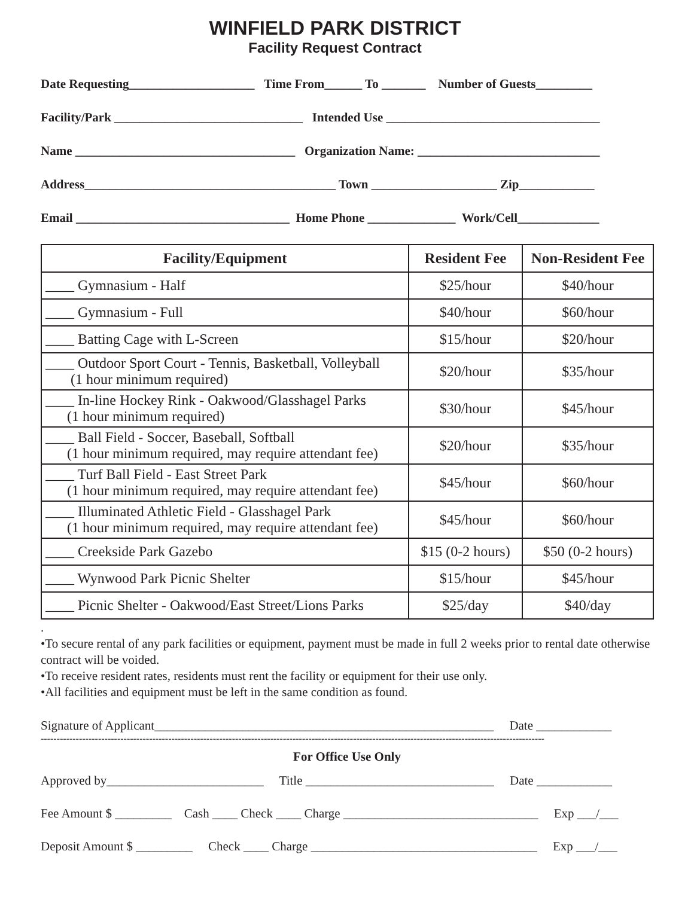WINFIELD PARK DISTRICT
Facility Request Contract
Date Requesting____________________ Time From______ To _______ Number of Guests_________
Facility/Park ______________________________ Intended Use __________________________________
Name ___________________________________ Organization Name: _____________________________
Address________________________________________ Town ____________________ Zip____________
Email __________________________________ Home Phone ______________ Work/Cell_____________
| Facility/Equipment | Resident Fee | Non-Resident Fee |
| --- | --- | --- |
| ____ Gymnasium - Half | $25/hour | $40/hour |
| ____ Gymnasium - Full | $40/hour | $60/hour |
| ____ Batting Cage with L-Screen | $15/hour | $20/hour |
| ____ Outdoor Sport Court - Tennis, Basketball, Volleyball (1 hour minimum required) | $20/hour | $35/hour |
| ____ In-line Hockey Rink - Oakwood/Glasshagel Parks (1 hour minimum required) | $30/hour | $45/hour |
| ____ Ball Field - Soccer, Baseball, Softball (1 hour minimum required, may require attendant fee) | $20/hour | $35/hour |
| ____ Turf Ball Field - East Street Park (1 hour minimum required, may require attendant fee) | $45/hour | $60/hour |
| ____ Illuminated Athletic Field - Glasshagel Park (1 hour minimum required, may require attendant fee) | $45/hour | $60/hour |
| ____ Creekside Park Gazebo | $15 (0-2 hours) | $50 (0-2 hours) |
| ____ Wynwood Park Picnic Shelter | $15/hour | $45/hour |
| ____ Picnic Shelter - Oakwood/East Street/Lions Parks | $25/day | $40/day |
.
•To secure rental of any park facilities or equipment, payment must be made in full 2 weeks prior to rental date otherwise contract will be voided.
•To receive resident rates, residents must rent the facility or equipment for their use only.
•All facilities and equipment must be left in the same condition as found.
Signature of Applicant______________________________________________________ Date ____________
--------------------------------------------------------------------------------------------------------------------------------------------------------------
For Office Use Only
Approved by_________________________ Title ______________________________ Date ____________
Fee Amount $ _________ Cash ____ Check ____ Charge _______________________________ Exp ___/___
Deposit Amount $ _________ Check ____ Charge ____________________________________ Exp ___/___